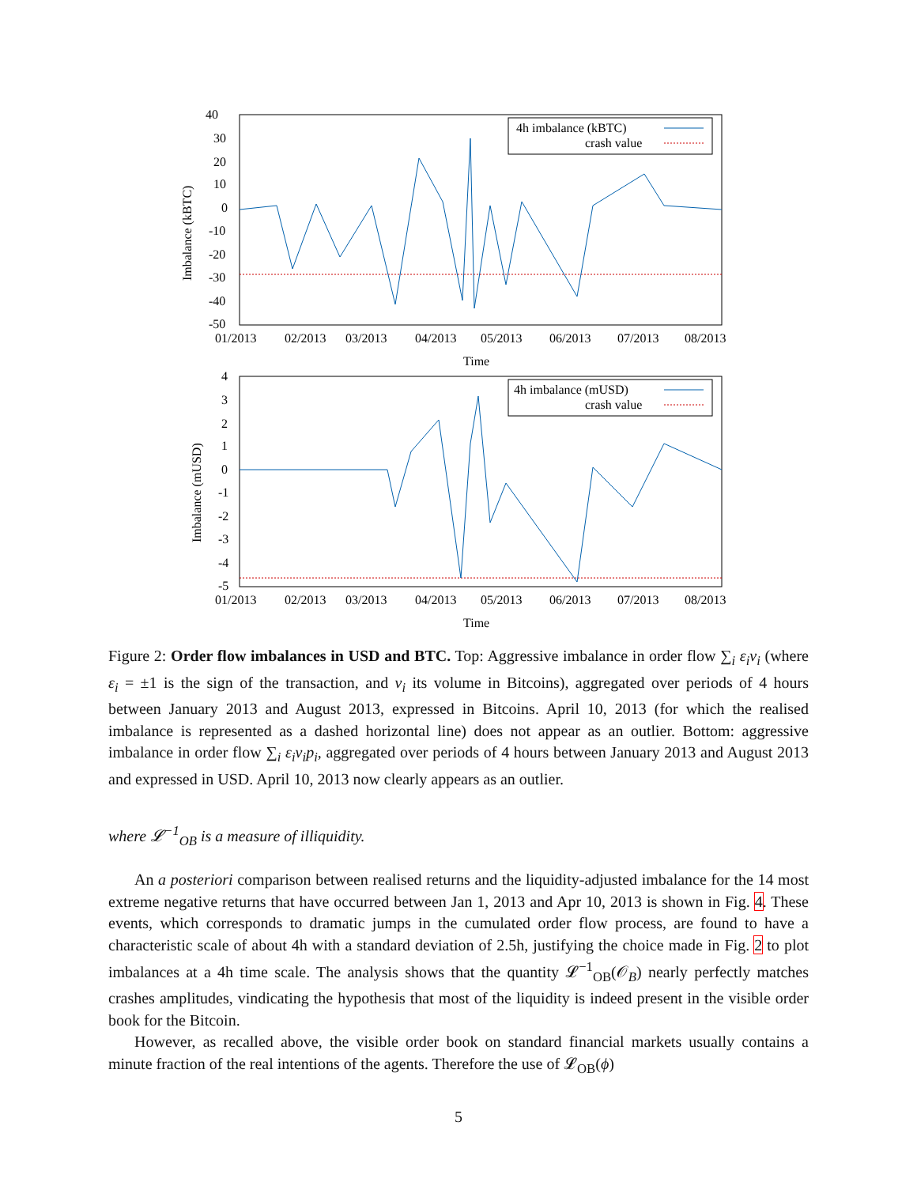40
30
20
10
0
-10
-20
-30
-40
-50
01/2013
02/2013
03/2013
04/2013
05/2013
06/2013
07/2013
08/2013
Time
Imbalance (kBTC)
4h imbalance (kBTC)
crash value
4
3
2
1
0
-1
-2
-3
-4
-5
01/2013
02/2013
03/2013
04/2013
05/2013
06/2013
07/2013
08/2013
Time
Imbalance (mUSD)
4h imbalance (mUSD)
crash value
Figure 2: Order flow imbalances in USD and BTC. Top: Aggressive imbalance in order flow ∑<sub>i</sub> ε<sub>i</sub>v<sub>i</sub> (where ε<sub>i</sub> = ±1 is the sign of the transaction, and v<sub>i</sub> its volume in Bitcoins), aggregated over periods of 4 hours between January 2013 and August 2013, expressed in Bitcoins. April 10, 2013 (for which the realised imbalance is represented as a dashed horizontal line) does not appear as an outlier. Bottom: aggressive imbalance in order flow ∑<sub>i</sub> ε<sub>i</sub>v<sub>i</sub>p<sub>i</sub>, aggregated over periods of 4 hours between January 2013 and August 2013 and expressed in USD. April 10, 2013 now clearly appears as an outlier.
where 𝓛<sup>−1</sup><sub>OB</sub> is a measure of illiquidity.
An a posteriori comparison between realised returns and the liquidity-adjusted imbalance for the 14 most extreme negative returns that have occurred between Jan 1, 2013 and Apr 10, 2013 is shown in Fig. 4. These events, which corresponds to dramatic jumps in the cumulated order flow process, are found to have a characteristic scale of about 4h with a standard deviation of 2.5h, justifying the choice made in Fig. 2 to plot imbalances at a 4h time scale. The analysis shows that the quantity 𝓛<sup>−1</sup><sub>OB</sub>(𝒪<sub>B</sub>) nearly perfectly matches crashes amplitudes, vindicating the hypothesis that most of the liquidity is indeed present in the visible order book for the Bitcoin.
However, as recalled above, the visible order book on standard financial markets usually contains a minute fraction of the real intentions of the agents. Therefore the use of 𝓛<sub>OB</sub>(ϕ)
5